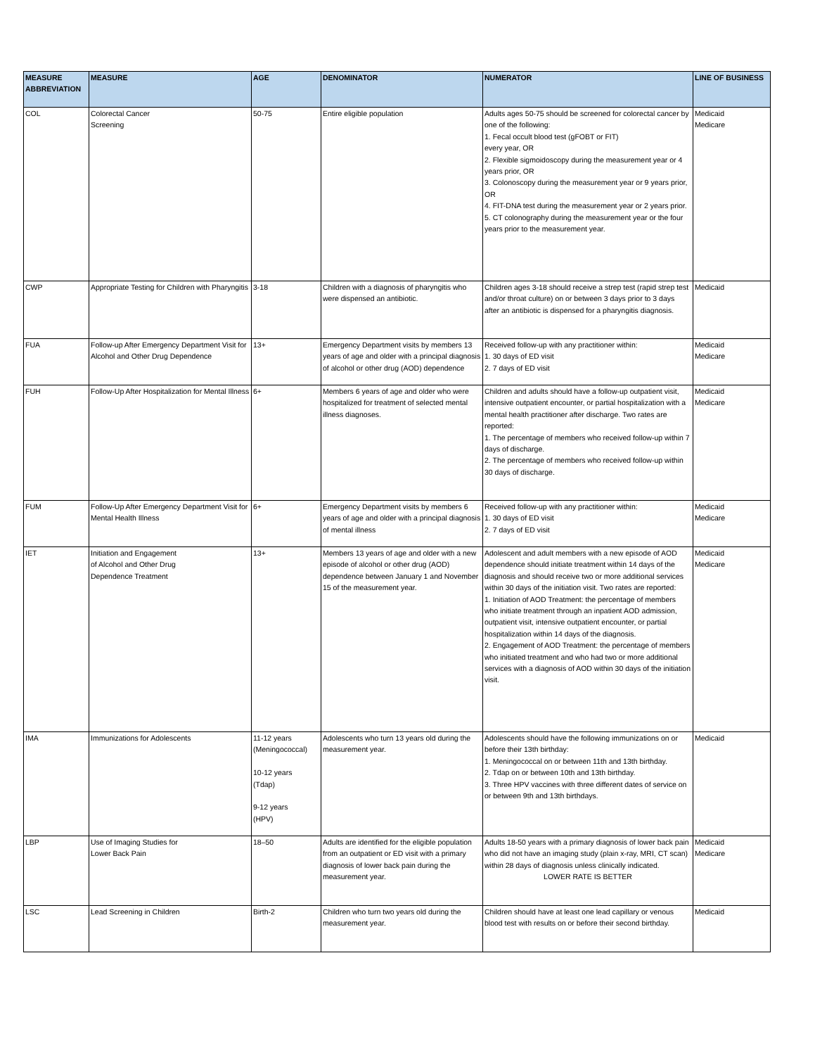| MEASURE ABBREVIATION | MEASURE | AGE | DENOMINATOR | NUMERATOR | LINE OF BUSINESS |
| --- | --- | --- | --- | --- | --- |
| COL | Colorectal Cancer Screening | 50-75 | Entire eligible population | Adults ages 50-75 should be screened for colorectal cancer by one of the following: 1. Fecal occult blood test (gFOBT or FIT) every year, OR 2. Flexible sigmoidoscopy during the measurement year or 4 years prior, OR 3. Colonoscopy during the measurement year or 9 years prior, OR 4. FIT-DNA test during the measurement year or 2 years prior. 5. CT colonography during the measurement year or the four years prior to the measurement year. | Medicaid Medicare |
| CWP | Appropriate Testing for Children with Pharyngitis | 3-18 | Children with a diagnosis of pharyngitis who were dispensed an antibiotic. | Children ages 3-18 should receive a strep test (rapid strep test and/or throat culture) on or between 3 days prior to 3 days after an antibiotic is dispensed for a pharyngitis diagnosis. | Medicaid |
| FUA | Follow-up After Emergency Department Visit for Alcohol and Other Drug Dependence | 13+ | Emergency Department visits by members 13 years of age and older with a principal diagnosis of alcohol or other drug (AOD) dependence | Received follow-up with any practitioner within: 1. 30 days of ED visit 2. 7 days of ED visit | Medicaid Medicare |
| FUH | Follow-Up After Hospitalization for Mental Illness | 6+ | Members 6 years of age and older who were hospitalized for treatment of selected mental illness diagnoses. | Children and adults should have a follow-up outpatient visit, intensive outpatient encounter, or partial hospitalization with a mental health practitioner after discharge. Two rates are reported: 1. The percentage of members who received follow-up within 7 days of discharge. 2. The percentage of members who received follow-up within 30 days of discharge. | Medicaid Medicare |
| FUM | Follow-Up After Emergency Department Visit for Mental Health Illness | 6+ | Emergency Department visits by members 6 years of age and older with a principal diagnosis of mental illness | Received follow-up with any practitioner within: 1. 30 days of ED visit 2. 7 days of ED visit | Medicaid Medicare |
| IET | Initiation and Engagement of Alcohol and Other Drug Dependence Treatment | 13+ | Members 13 years of age and older with a new episode of alcohol or other drug (AOD) dependence between January 1 and November 15 of the measurement year. | Adolescent and adult members with a new episode of AOD dependence should initiate treatment within 14 days of the diagnosis and should receive two or more additional services within 30 days of the initiation visit. Two rates are reported: 1. Initiation of AOD Treatment: the percentage of members who initiate treatment through an inpatient AOD admission, outpatient visit, intensive outpatient encounter, or partial hospitalization within 14 days of the diagnosis. 2. Engagement of AOD Treatment: the percentage of members who initiated treatment and who had two or more additional services with a diagnosis of AOD within 30 days of the initiation visit. | Medicaid Medicare |
| IMA | Immunizations for Adolescents | 11-12 years (Meningococcal) 10-12 years (Tdap) 9-12 years (HPV) | Adolescents who turn 13 years old during the measurement year. | Adolescents should have the following immunizations on or before their 13th birthday: 1. Meningococcal on or between 11th and 13th birthday. 2. Tdap on or between 10th and 13th birthday. 3. Three HPV vaccines with three different dates of service on or between 9th and 13th birthdays. | Medicaid |
| LBP | Use of Imaging Studies for Lower Back Pain | 18–50 | Adults are identified for the eligible population from an outpatient or ED visit with a primary diagnosis of lower back pain during the measurement year. | Adults 18-50 years with a primary diagnosis of lower back pain who did not have an imaging study (plain x-ray, MRI, CT scan) within 28 days of diagnosis unless clinically indicated. LOWER RATE IS BETTER | Medicaid Medicare |
| LSC | Lead Screening in Children | Birth-2 | Children who turn two years old during the measurement year. | Children should have at least one lead capillary or venous blood test with results on or before their second birthday. | Medicaid |